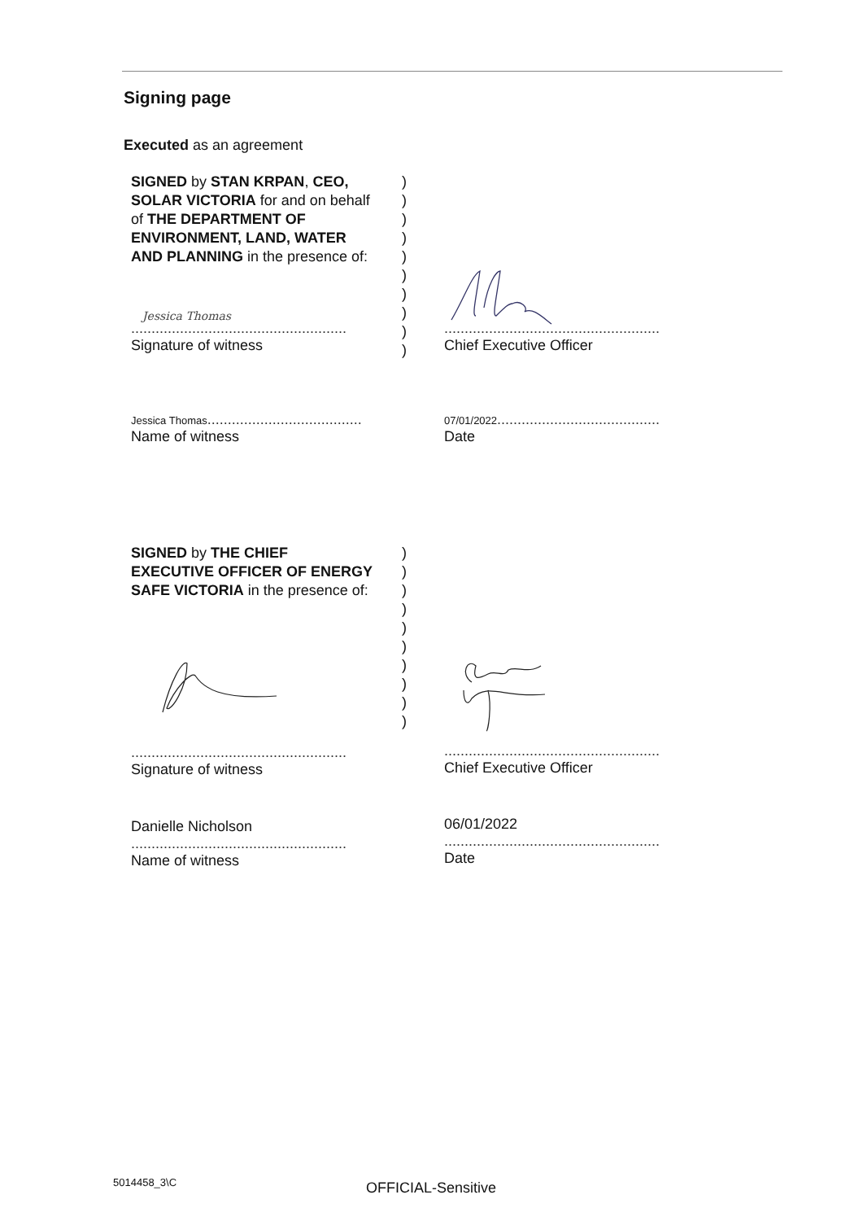Signing page
Executed as an agreement
SIGNED by STAN KRPAN, CEO, SOLAR VICTORIA for and on behalf of THE DEPARTMENT OF ENVIRONMENT, LAND, WATER AND PLANNING in the presence of:
)
)
)
)
)
)
)
)
)
)
Jessica Thomas
.....................................................
Signature of witness
.....................................................
Chief Executive Officer
Jessica Thomas......................................
Name of witness
07/01/2022........................................
Date
SIGNED by THE CHIEF EXECUTIVE OFFICER OF ENERGY SAFE VICTORIA in the presence of:
)
)
)
)
)
)
)
)
)
)
.....................................................
Signature of witness
.....................................................
Chief Executive Officer
Danielle Nicholson
.....................................................
Name of witness
06/01/2022
.....................................................
Date
5014458_3\C OFFICIAL-Sensitive